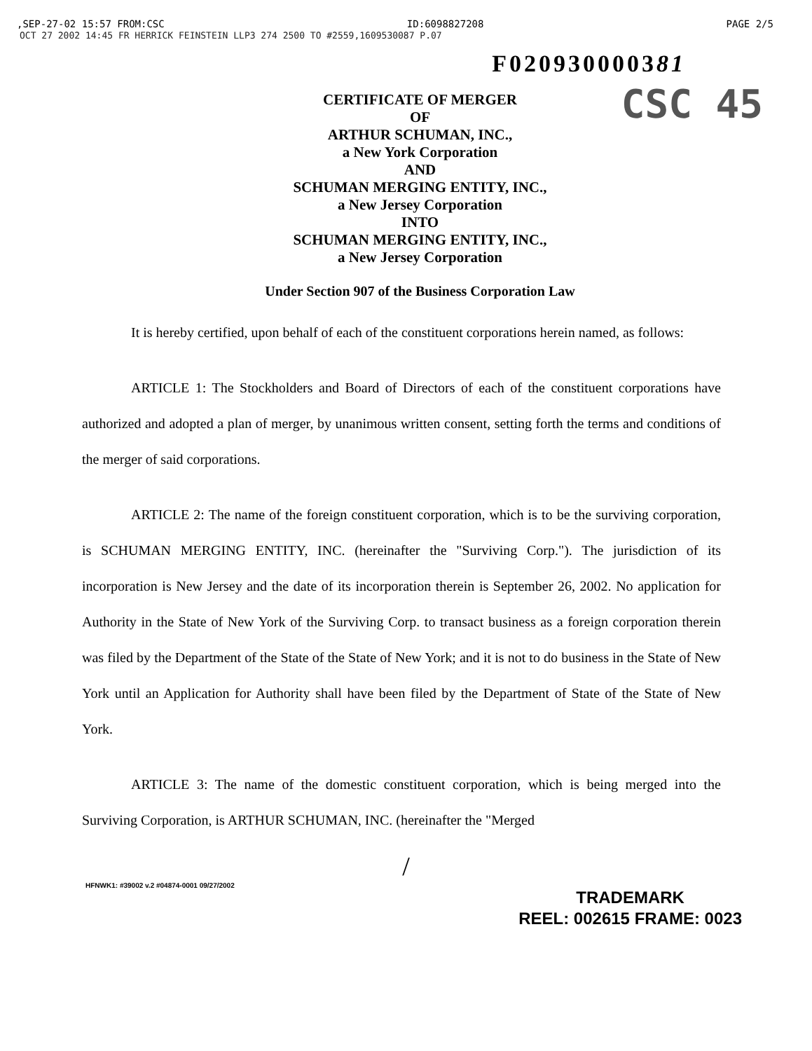,SEP-27-02 15:57 FROM:CSC ID:6098827208 PAGE 2/5
OCT 27 2002 14:45 FR HERRICK FEINSTEIN LLP3 274 2500 TO #2559,1609530087 P.07
F020930000381
CSC 45
CERTIFICATE OF MERGER
OF
ARTHUR SCHUMAN, INC.,
a New York Corporation
AND
SCHUMAN MERGING ENTITY, INC.,
a New Jersey Corporation
INTO
SCHUMAN MERGING ENTITY, INC.,
a New Jersey Corporation
Under Section 907 of the Business Corporation Law
It is hereby certified, upon behalf of each of the constituent corporations herein named, as follows:
ARTICLE 1: The Stockholders and Board of Directors of each of the constituent corporations have authorized and adopted a plan of merger, by unanimous written consent, setting forth the terms and conditions of the merger of said corporations.
ARTICLE 2: The name of the foreign constituent corporation, which is to be the surviving corporation, is SCHUMAN MERGING ENTITY, INC. (hereinafter the "Surviving Corp."). The jurisdiction of its incorporation is New Jersey and the date of its incorporation therein is September 26, 2002. No application for Authority in the State of New York of the Surviving Corp. to transact business as a foreign corporation therein was filed by the Department of the State of the State of New York; and it is not to do business in the State of New York until an Application for Authority shall have been filed by the Department of State of the State of New York.
ARTICLE 3: The name of the domestic constituent corporation, which is being merged into the Surviving Corporation, is ARTHUR SCHUMAN, INC. (hereinafter the "Merged
/
HFNWK1: #39002 v.2 #04874-0001 09/27/2002 TRADEMARK
REEL: 002615 FRAME: 0023